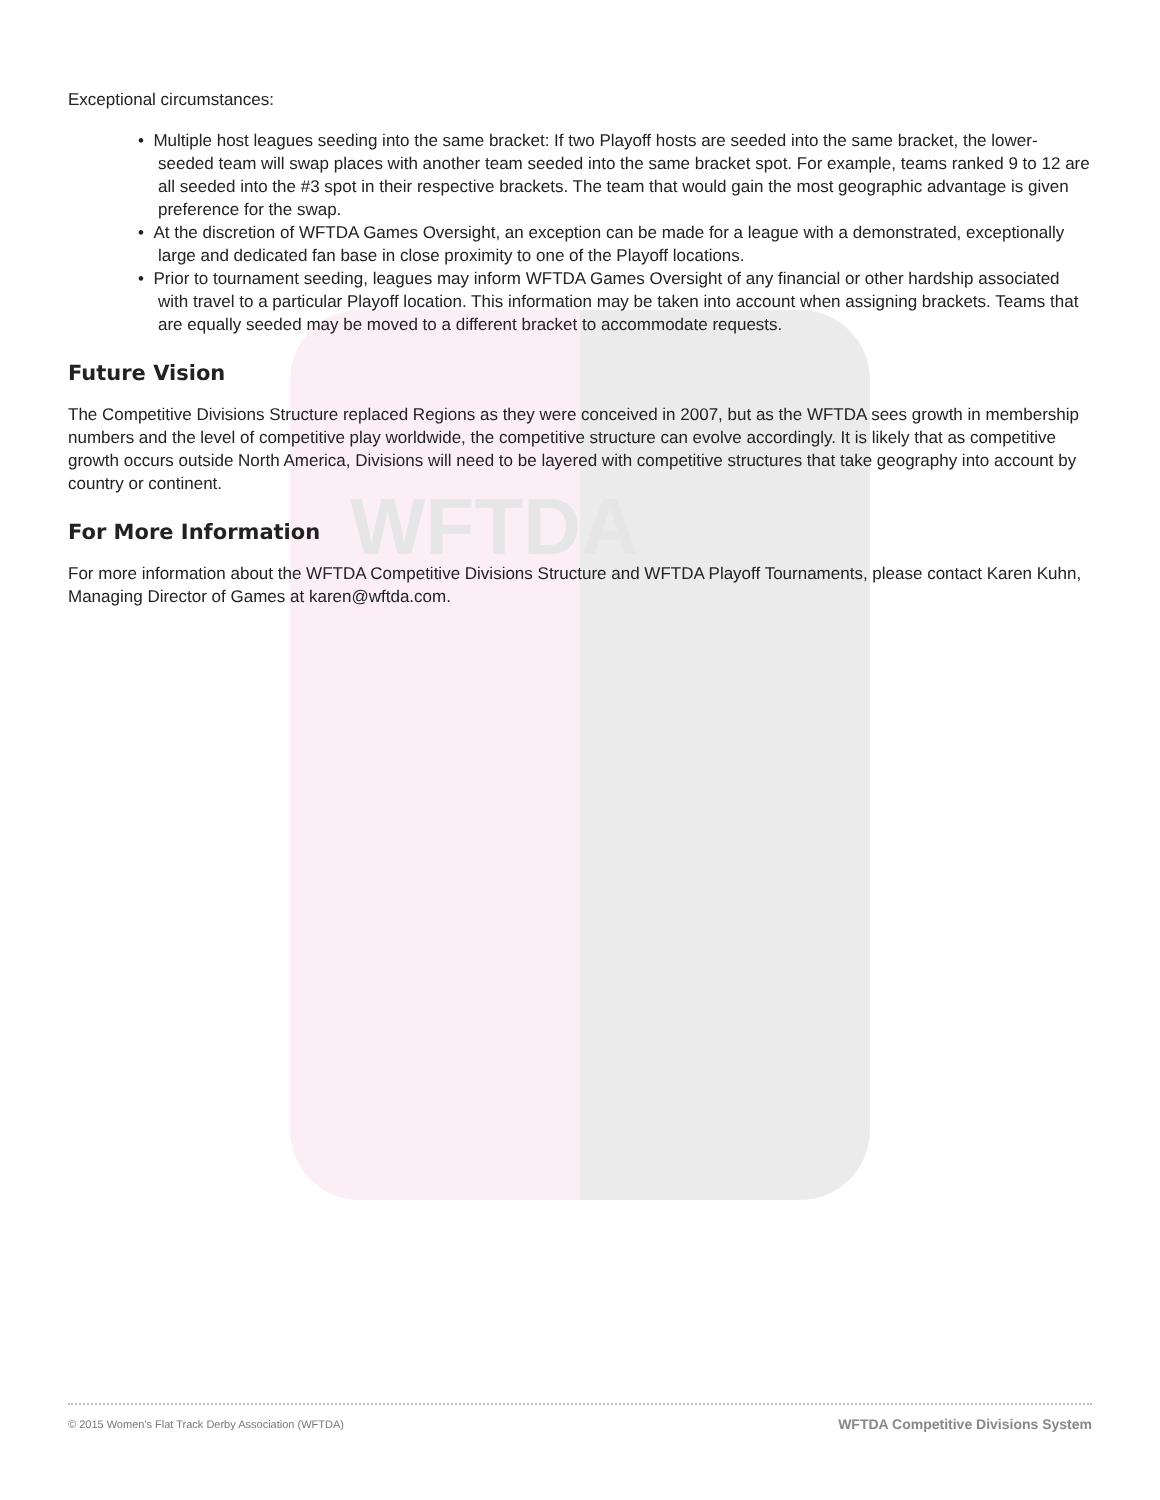WFTDA
Exceptional circumstances:
• Multiple host leagues seeding into the same bracket: If two Playoff hosts are seeded into the same bracket, the lower-seeded team will swap places with another team seeded into the same bracket spot. For example, teams ranked 9 to 12 are all seeded into the #3 spot in their respective brackets. The team that would gain the most geographic advantage is given preference for the swap.
• At the discretion of WFTDA Games Oversight, an exception can be made for a league with a demonstrated, exceptionally large and dedicated fan base in close proximity to one of the Playoff locations.
• Prior to tournament seeding, leagues may inform WFTDA Games Oversight of any financial or other hardship associated with travel to a particular Playoff location. This information may be taken into account when assigning brackets. Teams that are equally seeded may be moved to a different bracket to accommodate requests.
Future Vision
The Competitive Divisions Structure replaced Regions as they were conceived in 2007, but as the WFTDA sees growth in membership numbers and the level of competitive play worldwide, the competitive structure can evolve accordingly. It is likely that as competitive growth occurs outside North America, Divisions will need to be layered with competitive structures that take geography into account by country or continent.
For More Information
For more information about the WFTDA Competitive Divisions Structure and WFTDA Playoff Tournaments, please contact Karen Kuhn, Managing Director of Games at karen@wftda.com.
© 2015 Women's Flat Track Derby Association (WFTDA) WFTDA Competitive Divisions System